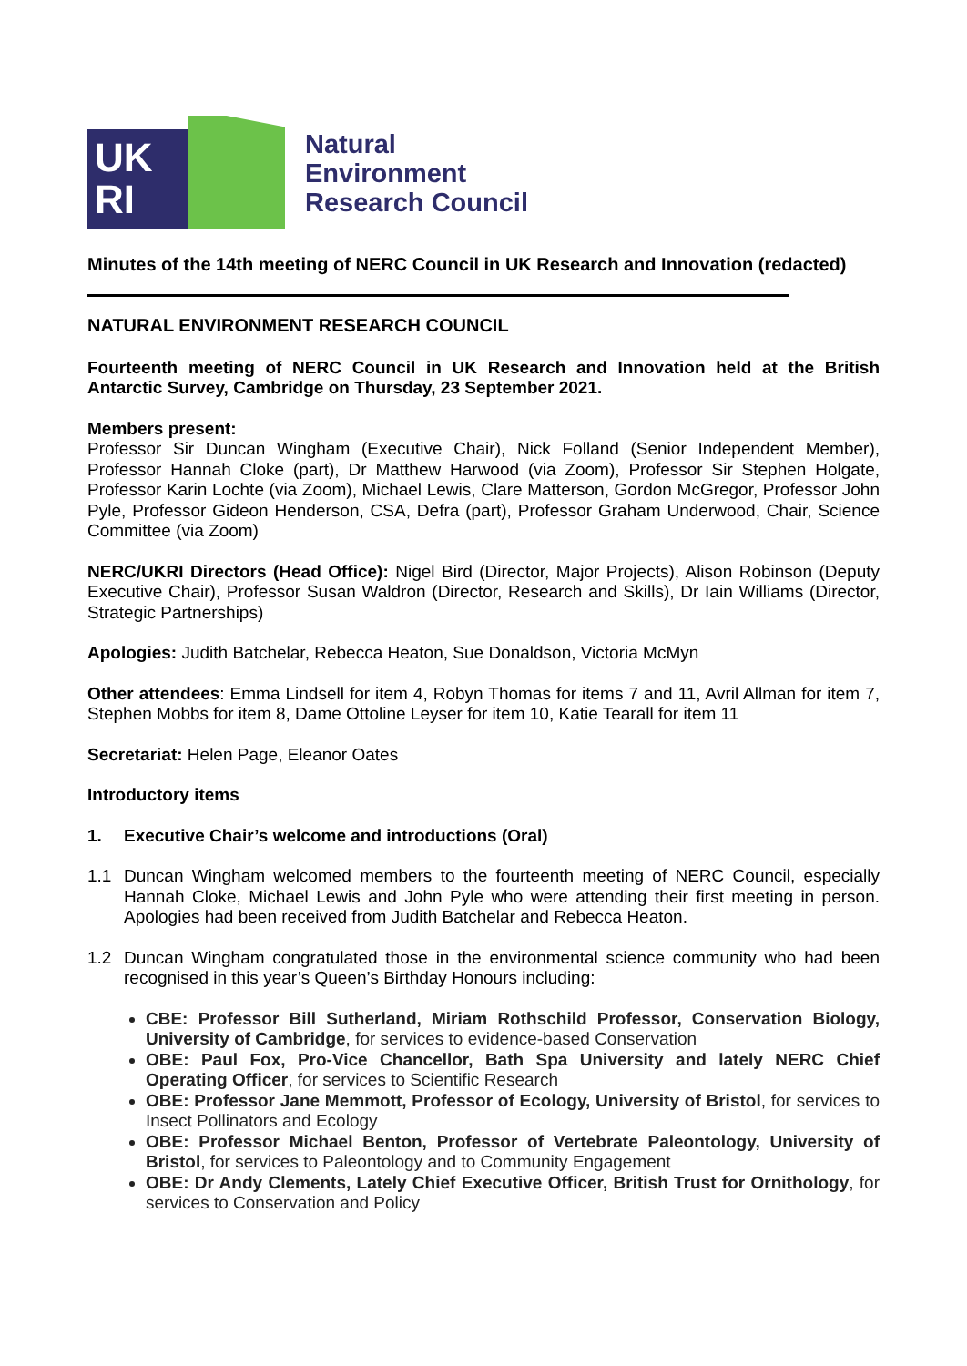UK
RI
Natural
Environment
Research Council
Minutes of the 14th meeting of NERC Council in UK Research and Innovation (redacted)
NATURAL ENVIRONMENT RESEARCH COUNCIL
Fourteenth meeting of NERC Council in UK Research and Innovation held at the British Antarctic Survey, Cambridge on Thursday, 23 September 2021.
Members present:
Professor Sir Duncan Wingham (Executive Chair), Nick Folland (Senior Independent Member), Professor Hannah Cloke (part), Dr Matthew Harwood (via Zoom), Professor Sir Stephen Holgate, Professor Karin Lochte (via Zoom), Michael Lewis, Clare Matterson, Gordon McGregor, Professor John Pyle, Professor Gideon Henderson, CSA, Defra (part), Professor Graham Underwood, Chair, Science Committee (via Zoom)
NERC/UKRI Directors (Head Office): Nigel Bird (Director, Major Projects), Alison Robinson (Deputy Executive Chair), Professor Susan Waldron (Director, Research and Skills), Dr Iain Williams (Director, Strategic Partnerships)
Apologies: Judith Batchelar, Rebecca Heaton, Sue Donaldson, Victoria McMyn
Other attendees: Emma Lindsell for item 4, Robyn Thomas for items 7 and 11, Avril Allman for item 7, Stephen Mobbs for item 8, Dame Ottoline Leyser for item 10, Katie Tearall for item 11
Secretariat: Helen Page, Eleanor Oates
Introductory items
1. Executive Chair’s welcome and introductions (Oral)
1.1 Duncan Wingham welcomed members to the fourteenth meeting of NERC Council, especially Hannah Cloke, Michael Lewis and John Pyle who were attending their first meeting in person. Apologies had been received from Judith Batchelar and Rebecca Heaton.
1.2 Duncan Wingham congratulated those in the environmental science community who had been recognised in this year’s Queen’s Birthday Honours including:
CBE: Professor Bill Sutherland, Miriam Rothschild Professor, Conservation Biology, University of Cambridge, for services to evidence-based Conservation
OBE: Paul Fox, Pro-Vice Chancellor, Bath Spa University and lately NERC Chief Operating Officer, for services to Scientific Research
OBE: Professor Jane Memmott, Professor of Ecology, University of Bristol, for services to Insect Pollinators and Ecology
OBE: Professor Michael Benton, Professor of Vertebrate Paleontology, University of Bristol, for services to Paleontology and to Community Engagement
OBE: Dr Andy Clements, Lately Chief Executive Officer, British Trust for Ornithology, for services to Conservation and Policy